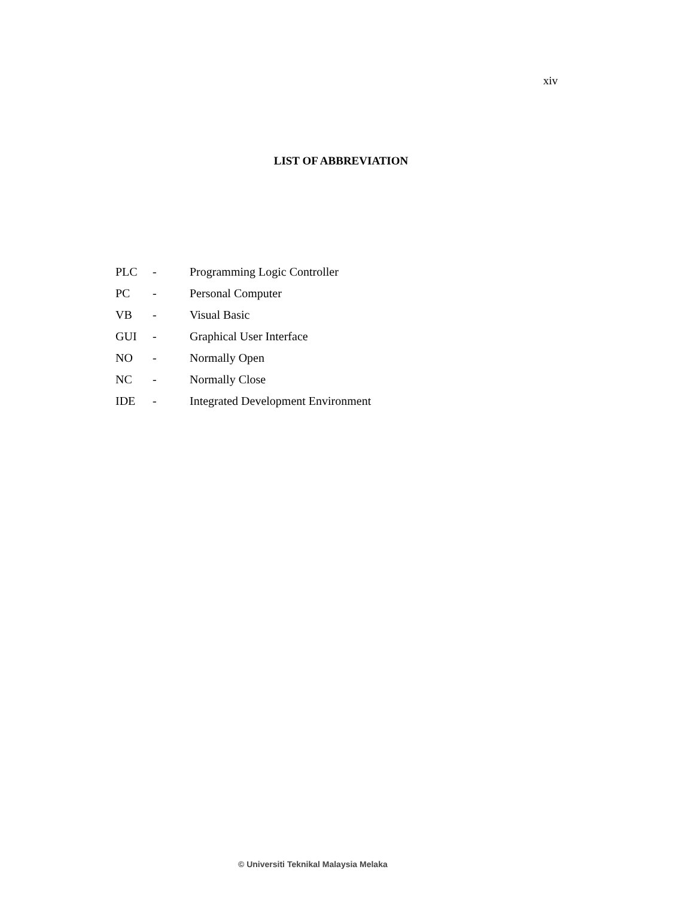xiv
LIST OF ABBREVIATION
| PLC | - | Programming Logic Controller |
| PC | - | Personal Computer |
| VB | - | Visual Basic |
| GUI | - | Graphical User Interface |
| NO | - | Normally Open |
| NC | - | Normally Close |
| IDE | - | Integrated Development Environment |
© Universiti Teknikal Malaysia Melaka